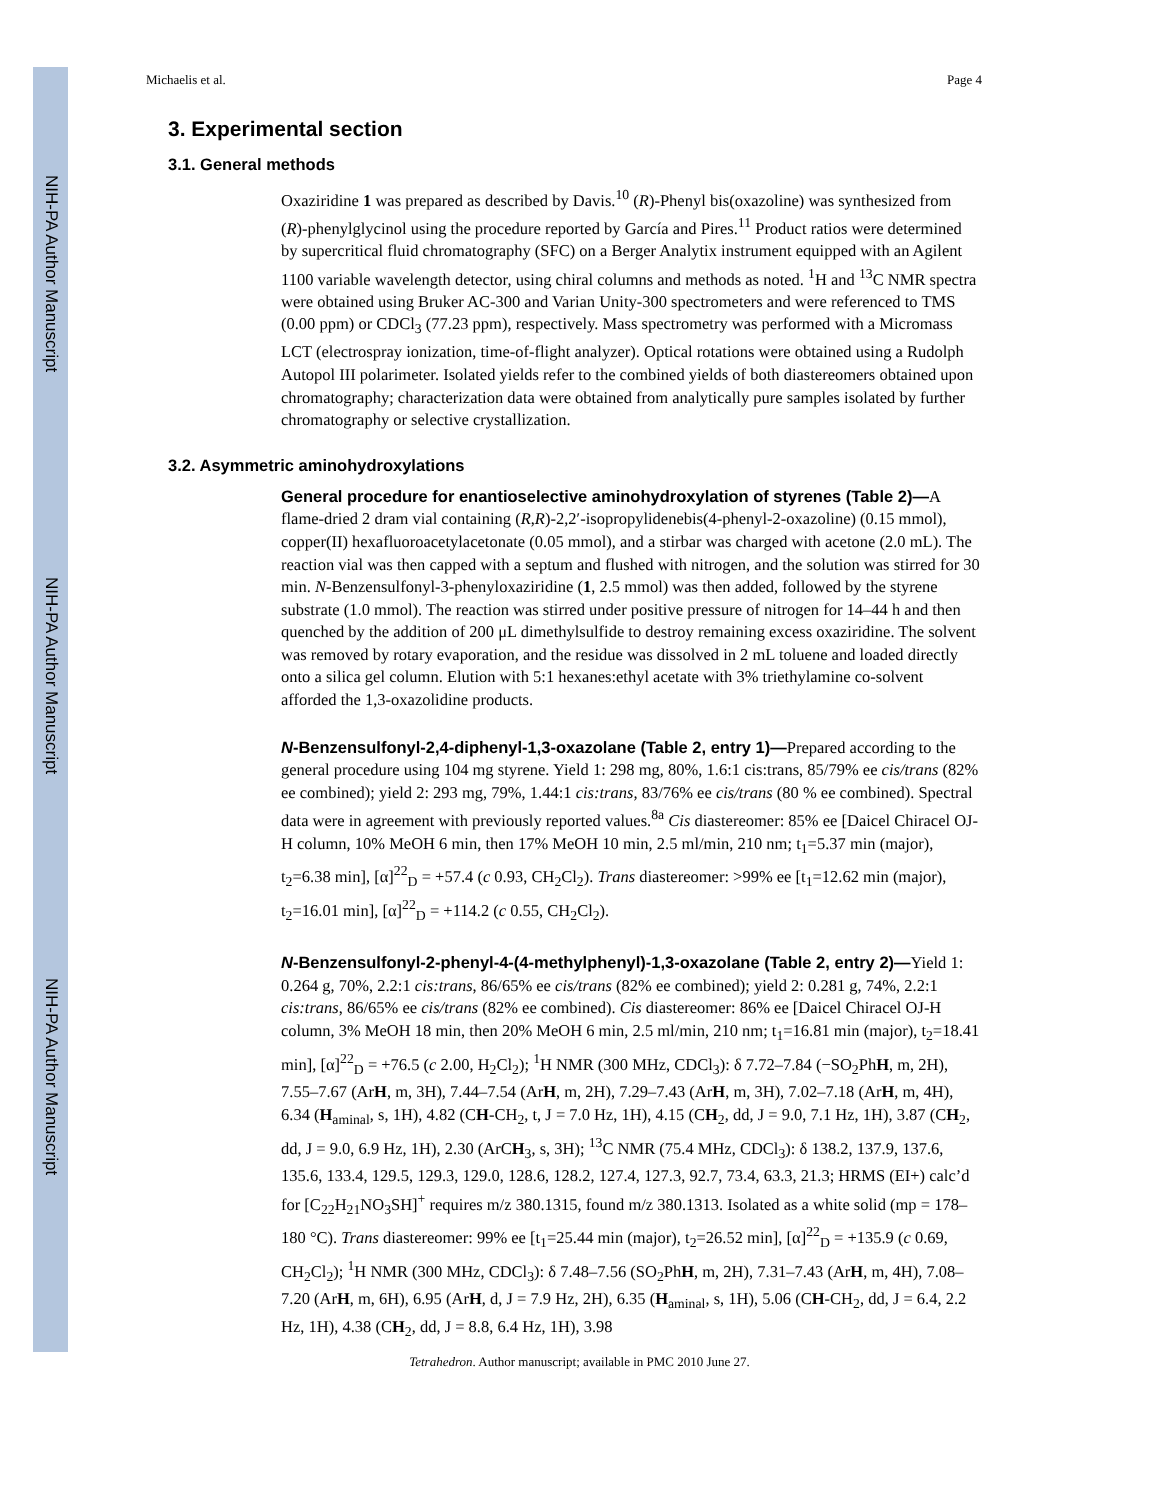NIH-PA Author Manuscript
NIH-PA Author Manuscript
NIH-PA Author Manuscript
Michaelis et al. Page 4
3. Experimental section
3.1. General methods
Oxaziridine 1 was prepared as described by Davis.<sup>10</sup> (R)-Phenyl bis(oxazoline) was synthesized from (R)-phenylglycinol using the procedure reported by García and Pires.<sup>11</sup> Product ratios were determined by supercritical fluid chromatography (SFC) on a Berger Analytix instrument equipped with an Agilent 1100 variable wavelength detector, using chiral columns and methods as noted. <sup>1</sup>H and <sup>13</sup>C NMR spectra were obtained using Bruker AC-300 and Varian Unity-300 spectrometers and were referenced to TMS (0.00 ppm) or CDCl<sub>3</sub> (77.23 ppm), respectively. Mass spectrometry was performed with a Micromass LCT (electrospray ionization, time-of-flight analyzer). Optical rotations were obtained using a Rudolph Autopol III polarimeter. Isolated yields refer to the combined yields of both diastereomers obtained upon chromatography; characterization data were obtained from analytically pure samples isolated by further chromatography or selective crystallization.
3.2. Asymmetric aminohydroxylations
General procedure for enantioselective aminohydroxylation of styrenes (Table 2)—A flame-dried 2 dram vial containing (R,R)-2,2′-isopropylidenebis(4-phenyl-2-oxazoline) (0.15 mmol), copper(II) hexafluoroacetylacetonate (0.05 mmol), and a stirbar was charged with acetone (2.0 mL). The reaction vial was then capped with a septum and flushed with nitrogen, and the solution was stirred for 30 min. N-Benzensulfonyl-3-phenyloxaziridine (1, 2.5 mmol) was then added, followed by the styrene substrate (1.0 mmol). The reaction was stirred under positive pressure of nitrogen for 14–44 h and then quenched by the addition of 200 μL dimethylsulfide to destroy remaining excess oxaziridine. The solvent was removed by rotary evaporation, and the residue was dissolved in 2 mL toluene and loaded directly onto a silica gel column. Elution with 5:1 hexanes:ethyl acetate with 3% triethylamine co-solvent afforded the 1,3-oxazolidine products.
N-Benzensulfonyl-2,4-diphenyl-1,3-oxazolane (Table 2, entry 1)—Prepared according to the general procedure using 104 mg styrene. Yield 1: 298 mg, 80%, 1.6:1 cis:trans, 85/79% ee cis/trans (82% ee combined); yield 2: 293 mg, 79%, 1.44:1 cis:trans, 83/76% ee cis/trans (80 % ee combined). Spectral data were in agreement with previously reported values.<sup>8a</sup> Cis diastereomer: 85% ee [Daicel Chiracel OJ-H column, 10% MeOH 6 min, then 17% MeOH 10 min, 2.5 ml/min, 210 nm; t<sub>1</sub>=5.37 min (major), t<sub>2</sub>=6.38 min], [α]<sup>22</sup><sub>D</sub> = +57.4 (c 0.93, CH<sub>2</sub>Cl<sub>2</sub>). Trans diastereomer: >99% ee [t<sub>1</sub>=12.62 min (major), t<sub>2</sub>=16.01 min], [α]<sup>22</sup><sub>D</sub> = +114.2 (c 0.55, CH<sub>2</sub>Cl<sub>2</sub>).
N-Benzensulfonyl-2-phenyl-4-(4-methylphenyl)-1,3-oxazolane (Table 2, entry 2)—Yield 1: 0.264 g, 70%, 2.2:1 cis:trans, 86/65% ee cis/trans (82% ee combined); yield 2: 0.281 g, 74%, 2.2:1 cis:trans, 86/65% ee cis/trans (82% ee combined). Cis diastereomer: 86% ee [Daicel Chiracel OJ-H column, 3% MeOH 18 min, then 20% MeOH 6 min, 2.5 ml/min, 210 nm; t<sub>1</sub>=16.81 min (major), t<sub>2</sub>=18.41 min], [α]<sup>22</sup><sub>D</sub> = +76.5 (c 2.00, H<sub>2</sub>Cl<sub>2</sub>); <sup>1</sup>H NMR (300 MHz, CDCl<sub>3</sub>): δ 7.72–7.84 (−SO<sub>2</sub>PhH, m, 2H), 7.55–7.67 (ArH, m, 3H), 7.44–7.54 (ArH, m, 2H), 7.29–7.43 (ArH, m, 3H), 7.02–7.18 (ArH, m, 4H), 6.34 (H<sub>aminal</sub>, s, 1H), 4.82 (CH-CH<sub>2</sub>, t, J = 7.0 Hz, 1H), 4.15 (CH<sub>2</sub>, dd, J = 9.0, 7.1 Hz, 1H), 3.87 (CH<sub>2</sub>, dd, J = 9.0, 6.9 Hz, 1H), 2.30 (ArCH<sub>3</sub>, s, 3H); <sup>13</sup>C NMR (75.4 MHz, CDCl<sub>3</sub>): δ 138.2, 137.9, 137.6, 135.6, 133.4, 129.5, 129.3, 129.0, 128.6, 128.2, 127.4, 127.3, 92.7, 73.4, 63.3, 21.3; HRMS (EI+) calc’d for [C<sub>22</sub>H<sub>21</sub>NO<sub>3</sub>SH]<sup>+</sup> requires m/z 380.1315, found m/z 380.1313. Isolated as a white solid (mp = 178–180 °C). Trans diastereomer: 99% ee [t<sub>1</sub>=25.44 min (major), t<sub>2</sub>=26.52 min], [α]<sup>22</sup><sub>D</sub> = +135.9 (c 0.69, CH<sub>2</sub>Cl<sub>2</sub>); <sup>1</sup>H NMR (300 MHz, CDCl<sub>3</sub>): δ 7.48–7.56 (SO<sub>2</sub>PhH, m, 2H), 7.31–7.43 (ArH, m, 4H), 7.08–7.20 (ArH, m, 6H), 6.95 (ArH, d, J = 7.9 Hz, 2H), 6.35 (H<sub>aminal</sub>, s, 1H), 5.06 (CH-CH<sub>2</sub>, dd, J = 6.4, 2.2 Hz, 1H), 4.38 (CH<sub>2</sub>, dd, J = 8.8, 6.4 Hz, 1H), 3.98
Tetrahedron. Author manuscript; available in PMC 2010 June 27.